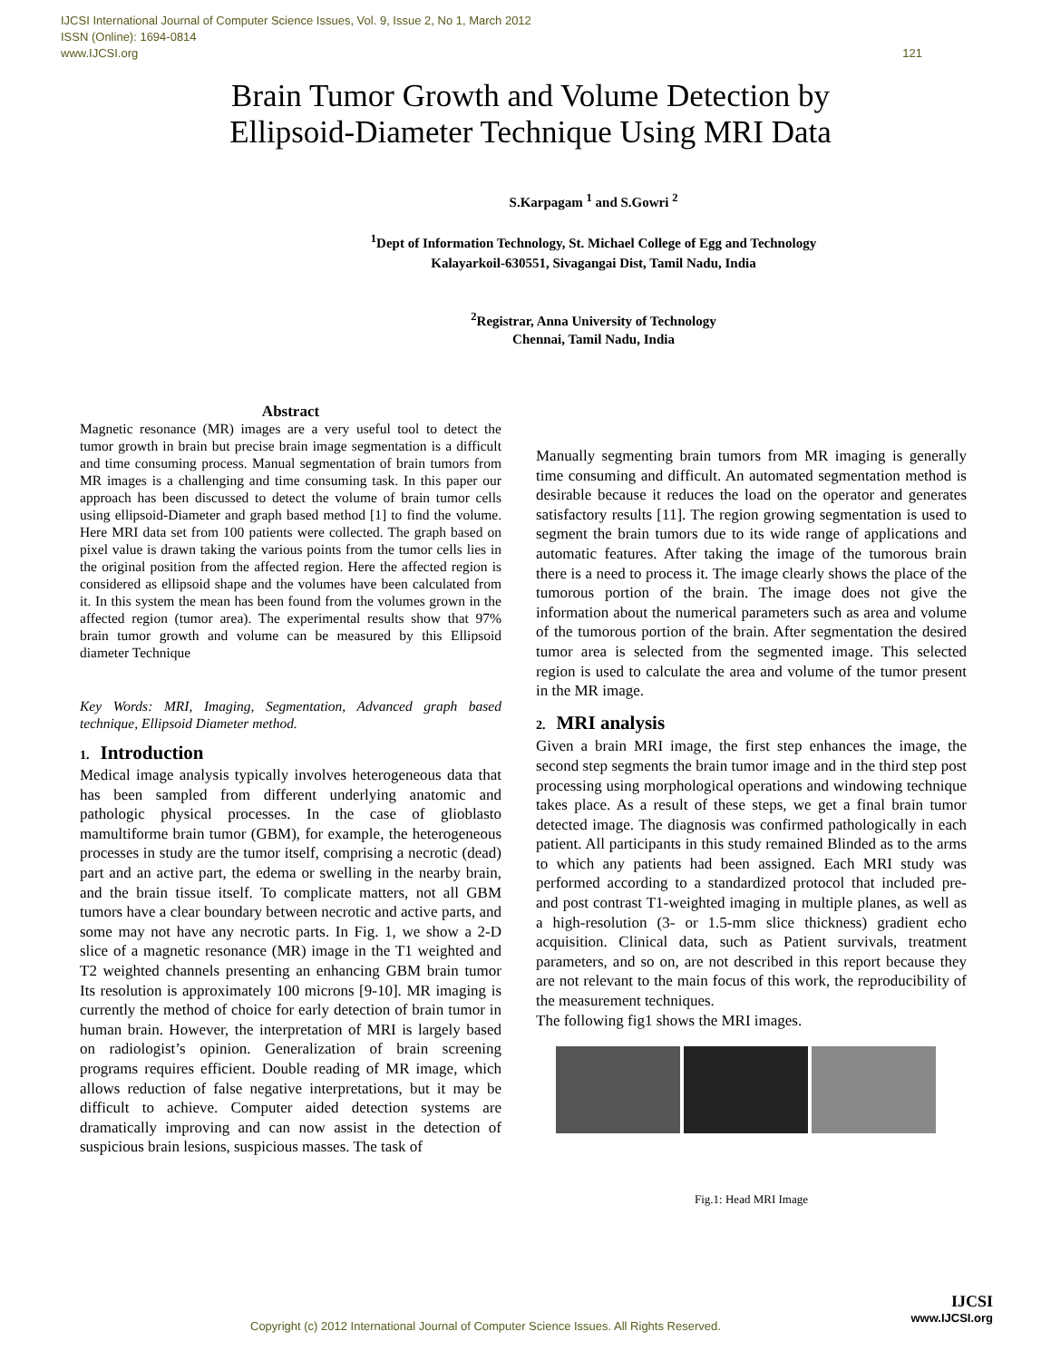IJCSI International Journal of Computer Science Issues, Vol. 9, Issue 2, No 1, March 2012
ISSN (Online): 1694-0814
www.IJCSI.org
121
Brain Tumor Growth and Volume Detection by
Ellipsoid-Diameter Technique Using MRI Data
S.Karpagam <sup>1</sup> and S.Gowri <sup>2</sup>
<sup>1</sup> Dept of Information Technology, St. Michael College of Egg and Technology
Kalayarkoil-630551, Sivagangai Dist, Tamil Nadu, India
<sup>2</sup> Registrar, Anna University of Technology
Chennai, Tamil Nadu, India
Abstract
Magnetic resonance (MR) images are a very useful tool to detect the tumor growth in brain but precise brain image segmentation is a difficult and time consuming process. Manual segmentation of brain tumors from MR images is a challenging and time consuming task. In this paper our approach has been discussed to detect the volume of brain tumor cells using ellipsoid-Diameter and graph based method [1] to find the volume. Here MRI data set from 100 patients were collected. The graph based on pixel value is drawn taking the various points from the tumor cells lies in the original position from the affected region. Here the affected region is considered as ellipsoid shape and the volumes have been calculated from it. In this system the mean has been found from the volumes grown in the affected region (tumor area). The experimental results show that 97% brain tumor growth and volume can be measured by this Ellipsoid diameter Technique
Key Words: MRI, Imaging, Segmentation, Advanced graph based technique, Ellipsoid Diameter method.
1. Introduction
Medical image analysis typically involves heterogeneous data that has been sampled from different underlying anatomic and pathologic physical processes. In the case of glioblasto mamultiforme brain tumor (GBM), for example, the heterogeneous processes in study are the tumor itself, comprising a necrotic (dead) part and an active part, the edema or swelling in the nearby brain, and the brain tissue itself. To complicate matters, not all GBM tumors have a clear boundary between necrotic and active parts, and some may not have any necrotic parts. In Fig. 1, we show a 2-D slice of a magnetic resonance (MR) image in the T1 weighted and T2 weighted channels presenting an enhancing GBM brain tumor Its resolution is approximately 100 microns [9-10]. MR imaging is currently the method of choice for early detection of brain tumor in human brain. However, the interpretation of MRI is largely based on radiologist’s opinion. Generalization of brain screening programs requires efficient. Double reading of MR image, which allows reduction of false negative interpretations, but it may be difficult to achieve. Computer aided detection systems are dramatically improving and can now assist in the detection of suspicious brain lesions, suspicious masses. The task of
Manually segmenting brain tumors from MR imaging is generally time consuming and difficult. An automated segmentation method is desirable because it reduces the load on the operator and generates satisfactory results [11]. The region growing segmentation is used to segment the brain tumors due to its wide range of applications and automatic features. After taking the image of the tumorous brain there is a need to process it. The image clearly shows the place of the tumorous portion of the brain. The image does not give the information about the numerical parameters such as area and volume of the tumorous portion of the brain. After segmentation the desired tumor area is selected from the segmented image. This selected region is used to calculate the area and volume of the tumor present in the MR image.
2. MRI analysis
Given a brain MRI image, the first step enhances the image, the second step segments the brain tumor image and in the third step post processing using morphological operations and windowing technique takes place. As a result of these steps, we get a final brain tumor detected image. The diagnosis was confirmed pathologically in each patient. All participants in this study remained Blinded as to the arms to which any patients had been assigned. Each MRI study was performed according to a standardized protocol that included pre- and post contrast T1-weighted imaging in multiple planes, as well as a high-resolution (3- or 1.5-mm slice thickness) gradient echo acquisition. Clinical data, such as Patient survivals, treatment parameters, and so on, are not described in this report because they are not relevant to the main focus of this work, the reproducibility of the measurement techniques.
The following fig1 shows the MRI images.
Fig.1: Head MRI Image
Copyright (c) 2012 International Journal of Computer Science Issues. All Rights Reserved.
IJCSI
www.IJCSI.org